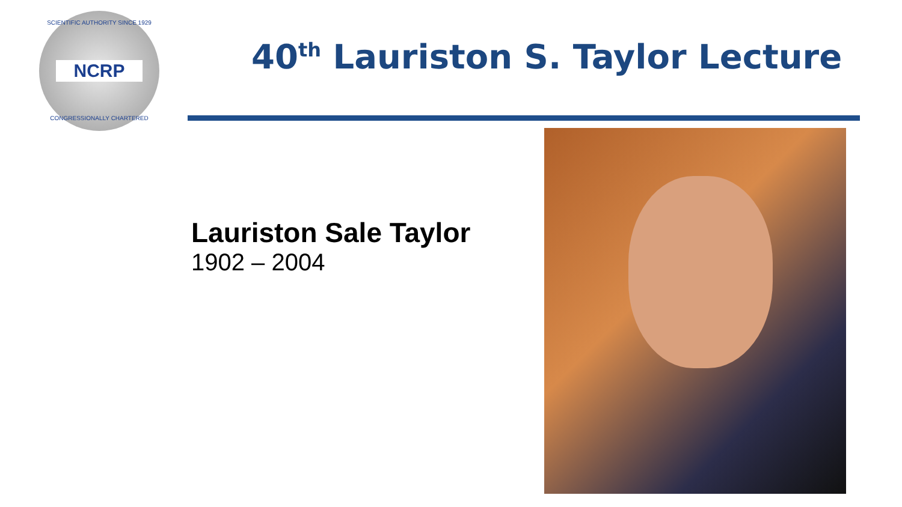SCIENTIFIC AUTHORITY SINCE 1929
NCRP
CONGRESSIONALLY CHARTERED
40<sup>th</sup> Lauriston S. Taylor Lecture
Lauriston Sale Taylor
1902 – 2004